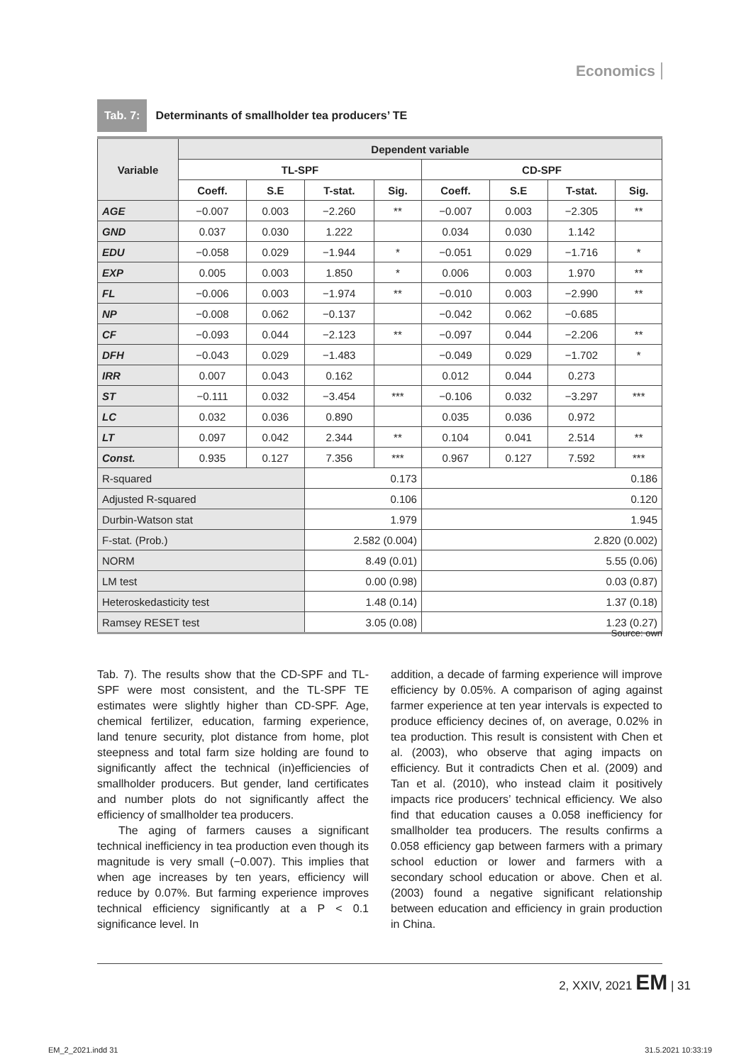Economics
Tab. 7: Determinants of smallholder tea producers’ TE
| Variable | Dependent variable | | | | | | | |
| --- | --- | --- | --- | --- | --- | --- | --- | --- |
| | TL-SPF | | | | CD-SPF | | | |
| | Coeff. | S.E | T-stat. | Sig. | Coeff. | S.E | T-stat. | Sig. |
| AGE | −0.007 | 0.003 | −2.260 | ** | −0.007 | 0.003 | −2.305 | ** |
| GND | 0.037 | 0.030 | 1.222 | | 0.034 | 0.030 | 1.142 | |
| EDU | −0.058 | 0.029 | −1.944 | * | −0.051 | 0.029 | −1.716 | * |
| EXP | 0.005 | 0.003 | 1.850 | * | 0.006 | 0.003 | 1.970 | ** |
| FL | −0.006 | 0.003 | −1.974 | ** | −0.010 | 0.003 | −2.990 | ** |
| NP | −0.008 | 0.062 | −0.137 | | −0.042 | 0.062 | −0.685 | |
| CF | −0.093 | 0.044 | −2.123 | ** | −0.097 | 0.044 | −2.206 | ** |
| DFH | −0.043 | 0.029 | −1.483 | | −0.049 | 0.029 | −1.702 | * |
| IRR | 0.007 | 0.043 | 0.162 | | 0.012 | 0.044 | 0.273 | |
| ST | −0.111 | 0.032 | −3.454 | *** | −0.106 | 0.032 | −3.297 | *** |
| LC | 0.032 | 0.036 | 0.890 | | 0.035 | 0.036 | 0.972 | |
| LT | 0.097 | 0.042 | 2.344 | ** | 0.104 | 0.041 | 2.514 | ** |
| Const. | 0.935 | 0.127 | 7.356 | *** | 0.967 | 0.127 | 7.592 | *** |
| R-squared | | | 0.173 | | 0.186 | | | |
| Adjusted R-squared | | | 0.106 | | 0.120 | | | |
| Durbin-Watson stat | | | 1.979 | | 1.945 | | | |
| F-stat. (Prob.) | | | 2.582 (0.004) | | 2.820 (0.002) | | | |
| NORM | | | 8.49 (0.01) | | 5.55 (0.06) | | | |
| LM test | | | 0.00 (0.98) | | 0.03 (0.87) | | | |
| Heteroskedasticity test | | | 1.48 (0.14) | | 1.37 (0.18) | | | |
| Ramsey RESET test | | | 3.05 (0.08) | | 1.23 (0.27) | | | |
Source: own
Tab. 7). The results show that the CD-SPF and TL-SPF were most consistent, and the TL-SPF TE estimates were slightly higher than CD-SPF. Age, chemical fertilizer, education, farming experience, land tenure security, plot distance from home, plot steepness and total farm size holding are found to significantly affect the technical (in)efficiencies of smallholder producers. But gender, land certificates and number plots do not significantly affect the efficiency of smallholder tea producers.
The aging of farmers causes a significant technical inefficiency in tea production even though its magnitude is very small (−0.007). This implies that when age increases by ten years, efficiency will reduce by 0.07%. But farming experience improves technical efficiency significantly at a P < 0.1 significance level. In
addition, a decade of farming experience will improve efficiency by 0.05%. A comparison of aging against farmer experience at ten year intervals is expected to produce efficiency decines of, on average, 0.02% in tea production. This result is consistent with Chen et al. (2003), who observe that aging impacts on efficiency. But it contradicts Chen et al. (2009) and Tan et al. (2010), who instead claim it positively impacts rice producers’ technical efficiency. We also find that education causes a 0.058 inefficiency for smallholder tea producers. The results confirms a 0.058 efficiency gap between farmers with a primary school eduction or lower and farmers with a secondary school education or above. Chen et al. (2003) found a negative significant relationship between education and efficiency in grain production in China.
2, XXIV, 2021 EM | 31
EM_2_2021.indd 31 31.5.2021 10:33:19